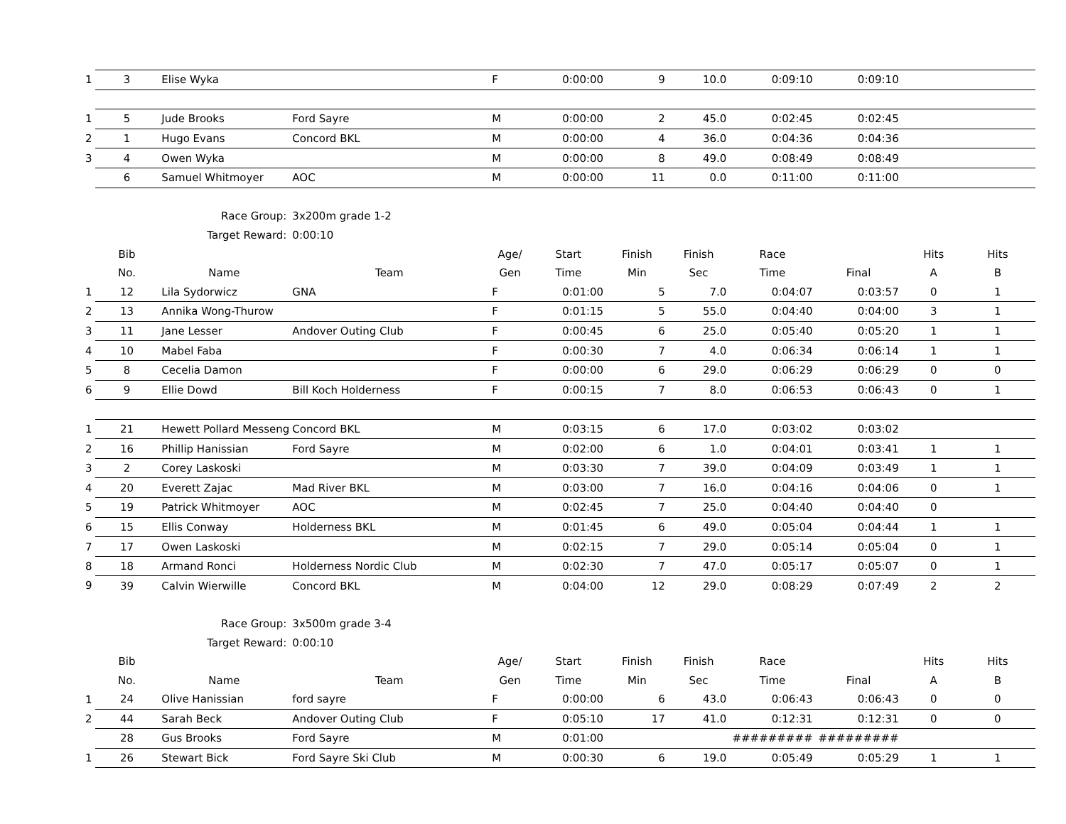| 1 | 3 | Elise Wyka | | F | 0:00:00 | 9 | 10.0 | 0:09:10 | 0:09:10 | | | |
| 1 | 5 | Jude Brooks | Ford Sayre | M | 0:00:00 | 2 | 45.0 | 0:02:45 | 0:02:45 | | | |
| 2 | 1 | Hugo Evans | Concord BKL | M | 0:00:00 | 4 | 36.0 | 0:04:36 | 0:04:36 | | | |
| 3 | 4 | Owen Wyka | | M | 0:00:00 | 8 | 49.0 | 0:08:49 | 0:08:49 | | | |
| | 6 | Samuel Whitmoyer | AOC | M | 0:00:00 | 11 | 0.0 | 0:11:00 | 0:11:00 | | | |
| | Race Group: | | 3x200m grade 1-2 | | | | | | | | | |
| | Target Reward: | | 0:00:10 | | | | | | | | | |
| | Bib | | | Age/ | Start | Finish | Finish | Race | | Hits | Hits | |
| | No. | Name | Team | Gen | Time | Min | Sec | Time | Final | A | B | |
| 1 | 12 | Lila Sydorwicz | GNA | F | 0:01:00 | 5 | 7.0 | 0:04:07 | 0:03:57 | 0 | 1 | |
| 2 | 13 | Annika Wong-Thurow | | F | 0:01:15 | 5 | 55.0 | 0:04:40 | 0:04:00 | 3 | 1 | |
| 3 | 11 | Jane Lesser | Andover Outing Club | F | 0:00:45 | 6 | 25.0 | 0:05:40 | 0:05:20 | 1 | 1 | |
| 4 | 10 | Mabel Faba | | F | 0:00:30 | 7 | 4.0 | 0:06:34 | 0:06:14 | 1 | 1 | |
| 5 | 8 | Cecelia Damon | | F | 0:00:00 | 6 | 29.0 | 0:06:29 | 0:06:29 | 0 | 0 | |
| 6 | 9 | Ellie Dowd | Bill Koch Holderness | F | 0:00:15 | 7 | 8.0 | 0:06:53 | 0:06:43 | 0 | 1 | |
| 1 | 21 | Hewett Pollard Messeng | Concord BKL | M | 0:03:15 | 6 | 17.0 | 0:03:02 | 0:03:02 | | | |
| 2 | 16 | Phillip Hanissian | Ford Sayre | M | 0:02:00 | 6 | 1.0 | 0:04:01 | 0:03:41 | 1 | 1 | |
| 3 | 2 | Corey Laskoski | | M | 0:03:30 | 7 | 39.0 | 0:04:09 | 0:03:49 | 1 | 1 | |
| 4 | 20 | Everett Zajac | Mad River BKL | M | 0:03:00 | 7 | 16.0 | 0:04:16 | 0:04:06 | 0 | 1 | |
| 5 | 19 | Patrick Whitmoyer | AOC | M | 0:02:45 | 7 | 25.0 | 0:04:40 | 0:04:40 | 0 | | |
| 6 | 15 | Ellis Conway | Holderness BKL | M | 0:01:45 | 6 | 49.0 | 0:05:04 | 0:04:44 | 1 | 1 | |
| 7 | 17 | Owen Laskoski | | M | 0:02:15 | 7 | 29.0 | 0:05:14 | 0:05:04 | 0 | 1 | |
| 8 | 18 | Armand Ronci | Holderness Nordic Club | M | 0:02:30 | 7 | 47.0 | 0:05:17 | 0:05:07 | 0 | 1 | |
| 9 | 39 | Calvin Wierwille | Concord BKL | M | 0:04:00 | 12 | 29.0 | 0:08:29 | 0:07:49 | 2 | 2 | |
| | Race Group: | | 3x500m grade 3-4 | | | | | | | | | |
| | Target Reward: | | 0:00:10 | | | | | | | | | |
| | Bib | | | Age/ | Start | Finish | Finish | Race | | Hits | Hits | |
| | No. | Name | Team | Gen | Time | Min | Sec | Time | Final | A | B | |
| 1 | 24 | Olive Hanissian | ford sayre | F | 0:00:00 | 6 | 43.0 | 0:06:43 | 0:06:43 | 0 | 0 | |
| 2 | 44 | Sarah Beck | Andover Outing Club | F | 0:05:10 | 17 | 41.0 | 0:12:31 | 0:12:31 | 0 | 0 | |
| | 28 | Gus Brooks | Ford Sayre | M | 0:01:00 | | | ######### | ######### | | | |
| 1 | 26 | Stewart Bick | Ford Sayre Ski Club | M | 0:00:30 | 6 | 19.0 | 0:05:49 | 0:05:29 | 1 | 1 | |